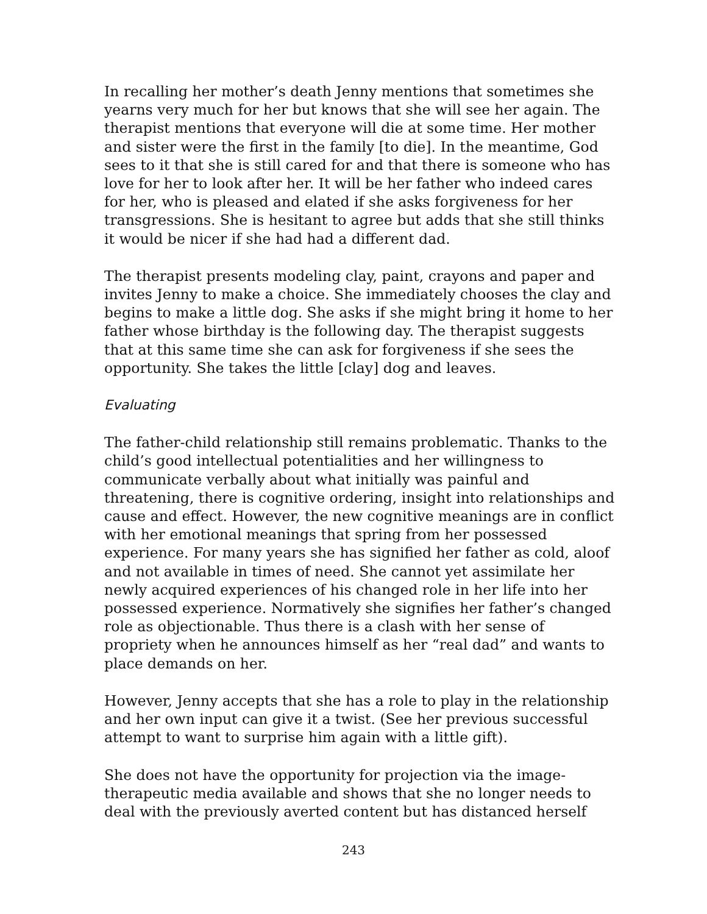In recalling her mother’s death Jenny mentions that sometimes she yearns very much for her but knows that she will see her again. The therapist mentions that everyone will die at some time. Her mother and sister were the first in the family [to die]. In the meantime, God sees to it that she is still cared for and that there is someone who has love for her to look after her. It will be her father who indeed cares for her, who is pleased and elated if she asks forgiveness for her transgressions. She is hesitant to agree but adds that she still thinks it would be nicer if she had had a different dad.
The therapist presents modeling clay, paint, crayons and paper and invites Jenny to make a choice. She immediately chooses the clay and begins to make a little dog. She asks if she might bring it home to her father whose birthday is the following day. The therapist suggests that at this same time she can ask for forgiveness if she sees the opportunity. She takes the little [clay] dog and leaves.
Evaluating
The father-child relationship still remains problematic. Thanks to the child’s good intellectual potentialities and her willingness to communicate verbally about what initially was painful and threatening, there is cognitive ordering, insight into relationships and cause and effect. However, the new cognitive meanings are in conflict with her emotional meanings that spring from her possessed experience. For many years she has signified her father as cold, aloof and not available in times of need. She cannot yet assimilate her newly acquired experiences of his changed role in her life into her possessed experience. Normatively she signifies her father’s changed role as objectionable. Thus there is a clash with her sense of propriety when he announces himself as her “real dad” and wants to place demands on her.
However, Jenny accepts that she has a role to play in the relationship and her own input can give it a twist. (See her previous successful attempt to want to surprise him again with a little gift).
She does not have the opportunity for projection via the image-therapeutic media available and shows that she no longer needs to deal with the previously averted content but has distanced herself
243